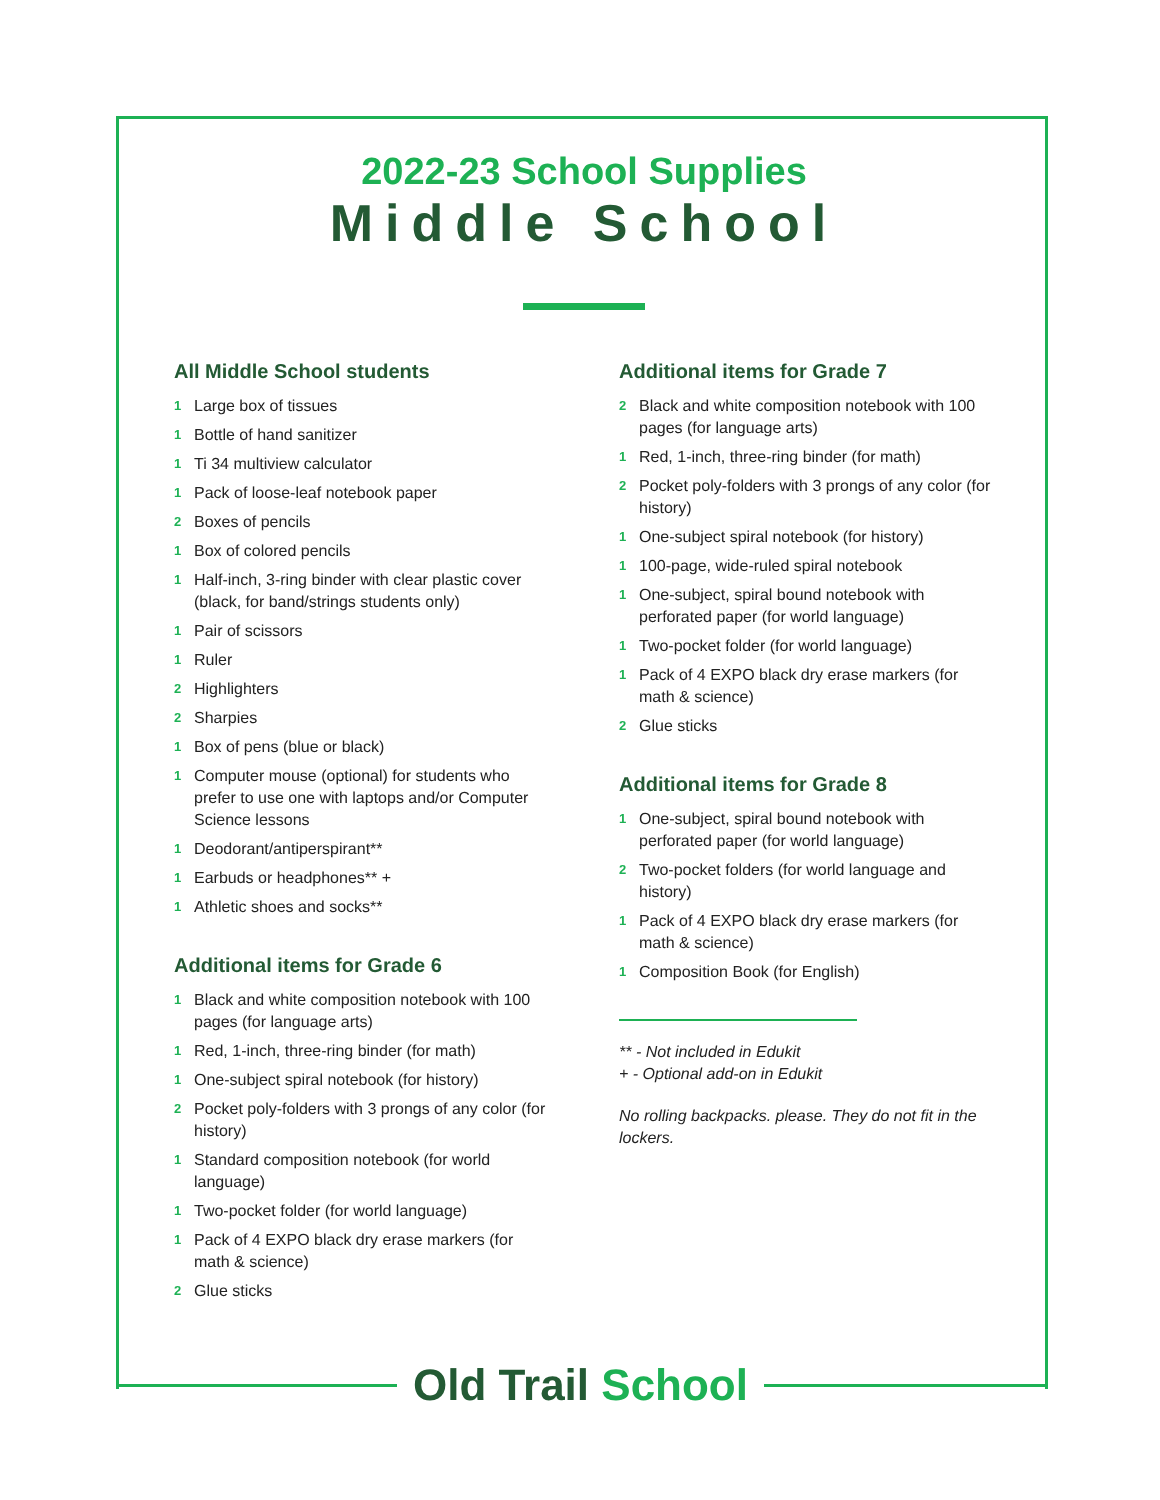2022-23 School Supplies
Middle School
All Middle School students
1 Large box of tissues
1 Bottle of hand sanitizer
1 Ti 34 multiview calculator
1 Pack of loose-leaf notebook paper
2 Boxes of pencils
1 Box of colored pencils
1 Half-inch, 3-ring binder with clear plastic cover (black, for band/strings students only)
1 Pair of scissors
1 Ruler
2 Highlighters
2 Sharpies
1 Box of pens (blue or black)
1 Computer mouse (optional) for students who prefer to use one with laptops and/or Computer Science lessons
1 Deodorant/antiperspirant**
1 Earbuds or headphones** +
1 Athletic shoes and socks**
Additional items for Grade 6
1 Black and white composition notebook with 100 pages (for language arts)
1 Red, 1-inch, three-ring binder (for math)
1 One-subject spiral notebook (for history)
2 Pocket poly-folders with 3 prongs of any color (for history)
1 Standard composition notebook (for world language)
1 Two-pocket folder (for world language)
1 Pack of 4 EXPO black dry erase markers (for math & science)
2 Glue sticks
Additional items for Grade 7
2 Black and white composition notebook with 100 pages (for language arts)
1 Red, 1-inch, three-ring binder (for math)
2 Pocket poly-folders with 3 prongs of any color (for history)
1 One-subject spiral notebook (for history)
1 100-page, wide-ruled spiral notebook
1 One-subject, spiral bound notebook with perforated paper (for world language)
1 Two-pocket folder (for world language)
1 Pack of 4 EXPO black dry erase markers (for math & science)
2 Glue sticks
Additional items for Grade 8
1 One-subject, spiral bound notebook with perforated paper (for world language)
2 Two-pocket folders (for world language and history)
1 Pack of 4 EXPO black dry erase markers (for math & science)
1 Composition Book (for English)
** - Not included in Edukit
+ - Optional add-on in Edukit
No rolling backpacks. please. They do not fit in the lockers.
Old Trail School